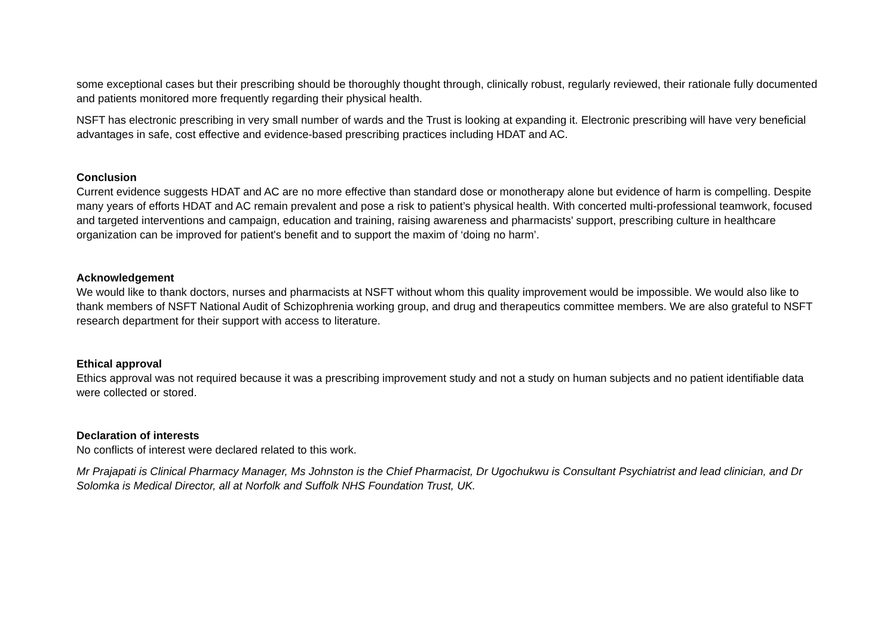some exceptional cases but their prescribing should be thoroughly thought through, clinically robust, regularly reviewed, their rationale fully documented and patients monitored more frequently regarding their physical health.
NSFT has electronic prescribing in very small number of wards and the Trust is looking at expanding it. Electronic prescribing will have very beneficial advantages in safe, cost effective and evidence-based prescribing practices including HDAT and AC.
Conclusion
Current evidence suggests HDAT and AC are no more effective than standard dose or monotherapy alone but evidence of harm is compelling. Despite many years of efforts HDAT and AC remain prevalent and pose a risk to patient’s physical health. With concerted multi-professional teamwork, focused and targeted interventions and campaign, education and training, raising awareness and pharmacists' support, prescribing culture in healthcare organization can be improved for patient's benefit and to support the maxim of ‘doing no harm’.
Acknowledgement
We would like to thank doctors, nurses and pharmacists at NSFT without whom this quality improvement would be impossible. We would also like to thank members of NSFT National Audit of Schizophrenia working group, and drug and therapeutics committee members. We are also grateful to NSFT research department for their support with access to literature.
Ethical approval
Ethics approval was not required because it was a prescribing improvement study and not a study on human subjects and no patient identifiable data were collected or stored.
Declaration of interests
No conflicts of interest were declared related to this work.
Mr Prajapati is Clinical Pharmacy Manager, Ms Johnston is the Chief Pharmacist, Dr Ugochukwu is Consultant Psychiatrist and lead clinician, and Dr Solomka is Medical Director, all at Norfolk and Suffolk NHS Foundation Trust, UK.